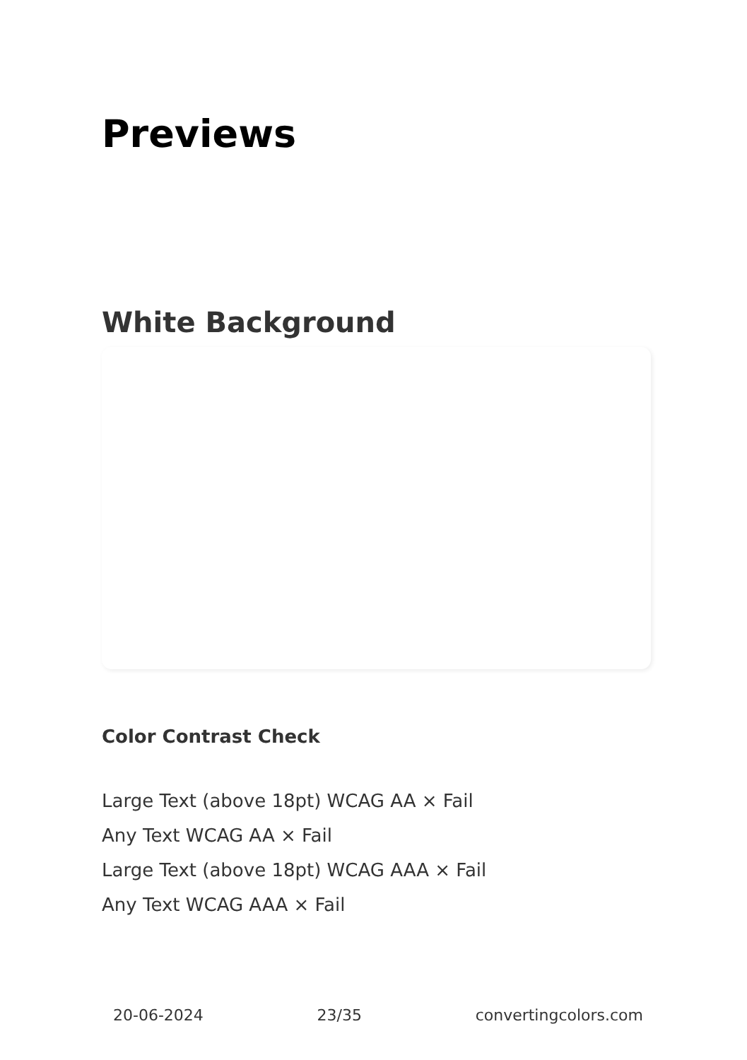Previews
White Background
Color Contrast Check
Large Text (above 18pt) WCAG AA × Fail
Any Text WCAG AA × Fail
Large Text (above 18pt) WCAG AAA × Fail
Any Text WCAG AAA × Fail
20-06-2024 23/35 convertingcolors.com